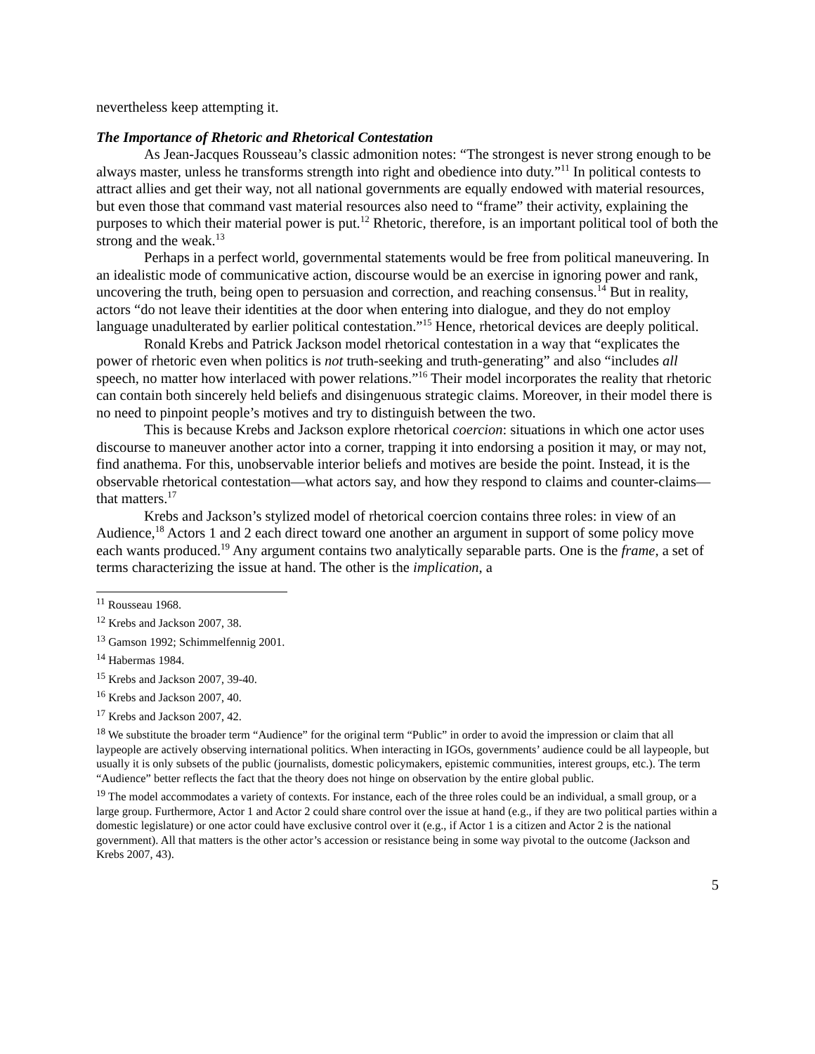nevertheless keep attempting it.
The Importance of Rhetoric and Rhetorical Contestation
As Jean-Jacques Rousseau’s classic admonition notes: “The strongest is never strong enough to be always master, unless he transforms strength into right and obedience into duty.”<sup>11</sup> In political contests to attract allies and get their way, not all national governments are equally endowed with material resources, but even those that command vast material resources also need to “frame” their activity, explaining the purposes to which their material power is put.<sup>12</sup> Rhetoric, therefore, is an important political tool of both the strong and the weak.<sup>13</sup>
Perhaps in a perfect world, governmental statements would be free from political maneuvering. In an idealistic mode of communicative action, discourse would be an exercise in ignoring power and rank, uncovering the truth, being open to persuasion and correction, and reaching consensus.<sup>14</sup> But in reality, actors “do not leave their identities at the door when entering into dialogue, and they do not employ language unadulterated by earlier political contestation.”<sup>15</sup> Hence, rhetorical devices are deeply political.
Ronald Krebs and Patrick Jackson model rhetorical contestation in a way that “explicates the power of rhetoric even when politics is not truth-seeking and truth-generating” and also “includes all speech, no matter how interlaced with power relations.”<sup>16</sup> Their model incorporates the reality that rhetoric can contain both sincerely held beliefs and disingenuous strategic claims. Moreover, in their model there is no need to pinpoint people’s motives and try to distinguish between the two.
This is because Krebs and Jackson explore rhetorical coercion: situations in which one actor uses discourse to maneuver another actor into a corner, trapping it into endorsing a position it may, or may not, find anathema. For this, unobservable interior beliefs and motives are beside the point. Instead, it is the observable rhetorical contestation—what actors say, and how they respond to claims and counter-claims—that matters.<sup>17</sup>
Krebs and Jackson’s stylized model of rhetorical coercion contains three roles: in view of an Audience,<sup>18</sup> Actors 1 and 2 each direct toward one another an argument in support of some policy move each wants produced.<sup>19</sup> Any argument contains two analytically separable parts. One is the frame, a set of terms characterizing the issue at hand. The other is the implication, a
<sup>11</sup> Rousseau 1968.
<sup>12</sup> Krebs and Jackson 2007, 38.
<sup>13</sup> Gamson 1992; Schimmelfennig 2001.
<sup>14</sup> Habermas 1984.
<sup>15</sup> Krebs and Jackson 2007, 39-40.
<sup>16</sup> Krebs and Jackson 2007, 40.
<sup>17</sup> Krebs and Jackson 2007, 42.
<sup>18</sup> We substitute the broader term “Audience” for the original term “Public” in order to avoid the impression or claim that all laypeople are actively observing international politics. When interacting in IGOs, governments’ audience could be all laypeople, but usually it is only subsets of the public (journalists, domestic policymakers, epistemic communities, interest groups, etc.). The term “Audience” better reflects the fact that the theory does not hinge on observation by the entire global public.
<sup>19</sup> The model accommodates a variety of contexts. For instance, each of the three roles could be an individual, a small group, or a large group. Furthermore, Actor 1 and Actor 2 could share control over the issue at hand (e.g., if they are two political parties within a domestic legislature) or one actor could have exclusive control over it (e.g., if Actor 1 is a citizen and Actor 2 is the national government). All that matters is the other actor’s accession or resistance being in some way pivotal to the outcome (Jackson and Krebs 2007, 43).
5